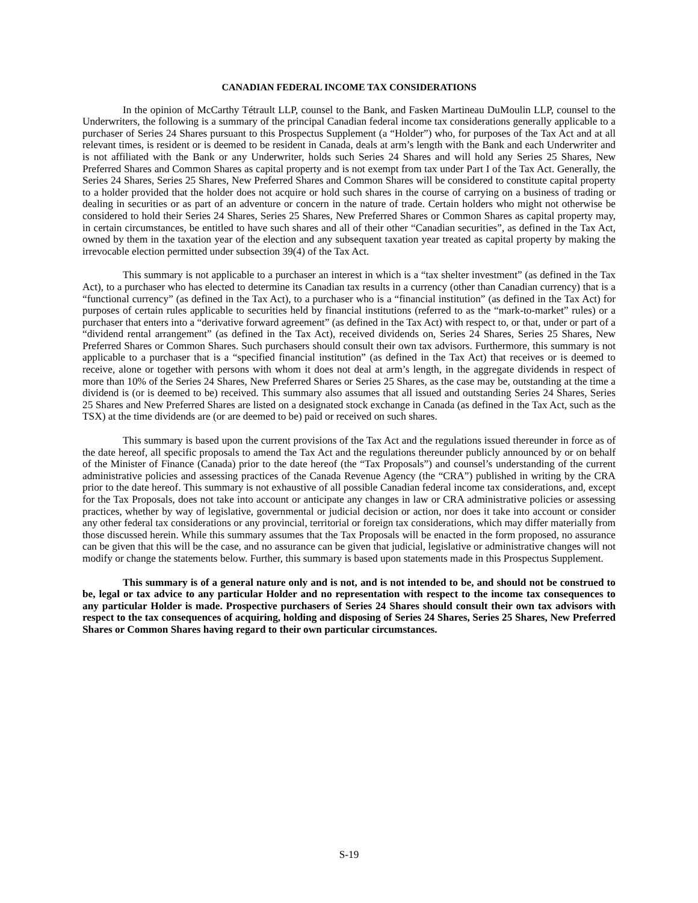CANADIAN FEDERAL INCOME TAX CONSIDERATIONS
In the opinion of McCarthy Tétrault LLP, counsel to the Bank, and Fasken Martineau DuMoulin LLP, counsel to the Underwriters, the following is a summary of the principal Canadian federal income tax considerations generally applicable to a purchaser of Series 24 Shares pursuant to this Prospectus Supplement (a “Holder”) who, for purposes of the Tax Act and at all relevant times, is resident or is deemed to be resident in Canada, deals at arm’s length with the Bank and each Underwriter and is not affiliated with the Bank or any Underwriter, holds such Series 24 Shares and will hold any Series 25 Shares, New Preferred Shares and Common Shares as capital property and is not exempt from tax under Part I of the Tax Act. Generally, the Series 24 Shares, Series 25 Shares, New Preferred Shares and Common Shares will be considered to constitute capital property to a holder provided that the holder does not acquire or hold such shares in the course of carrying on a business of trading or dealing in securities or as part of an adventure or concern in the nature of trade. Certain holders who might not otherwise be considered to hold their Series 24 Shares, Series 25 Shares, New Preferred Shares or Common Shares as capital property may, in certain circumstances, be entitled to have such shares and all of their other “Canadian securities”, as defined in the Tax Act, owned by them in the taxation year of the election and any subsequent taxation year treated as capital property by making the irrevocable election permitted under subsection 39(4) of the Tax Act.
This summary is not applicable to a purchaser an interest in which is a “tax shelter investment” (as defined in the Tax Act), to a purchaser who has elected to determine its Canadian tax results in a currency (other than Canadian currency) that is a “functional currency” (as defined in the Tax Act), to a purchaser who is a “financial institution” (as defined in the Tax Act) for purposes of certain rules applicable to securities held by financial institutions (referred to as the “mark-to-market” rules) or a purchaser that enters into a “derivative forward agreement” (as defined in the Tax Act) with respect to, or that, under or part of a “dividend rental arrangement” (as defined in the Tax Act), received dividends on, Series 24 Shares, Series 25 Shares, New Preferred Shares or Common Shares. Such purchasers should consult their own tax advisors. Furthermore, this summary is not applicable to a purchaser that is a “specified financial institution” (as defined in the Tax Act) that receives or is deemed to receive, alone or together with persons with whom it does not deal at arm’s length, in the aggregate dividends in respect of more than 10% of the Series 24 Shares, New Preferred Shares or Series 25 Shares, as the case may be, outstanding at the time a dividend is (or is deemed to be) received. This summary also assumes that all issued and outstanding Series 24 Shares, Series 25 Shares and New Preferred Shares are listed on a designated stock exchange in Canada (as defined in the Tax Act, such as the TSX) at the time dividends are (or are deemed to be) paid or received on such shares.
This summary is based upon the current provisions of the Tax Act and the regulations issued thereunder in force as of the date hereof, all specific proposals to amend the Tax Act and the regulations thereunder publicly announced by or on behalf of the Minister of Finance (Canada) prior to the date hereof (the “Tax Proposals”) and counsel’s understanding of the current administrative policies and assessing practices of the Canada Revenue Agency (the “CRA”) published in writing by the CRA prior to the date hereof. This summary is not exhaustive of all possible Canadian federal income tax considerations, and, except for the Tax Proposals, does not take into account or anticipate any changes in law or CRA administrative policies or assessing practices, whether by way of legislative, governmental or judicial decision or action, nor does it take into account or consider any other federal tax considerations or any provincial, territorial or foreign tax considerations, which may differ materially from those discussed herein. While this summary assumes that the Tax Proposals will be enacted in the form proposed, no assurance can be given that this will be the case, and no assurance can be given that judicial, legislative or administrative changes will not modify or change the statements below. Further, this summary is based upon statements made in this Prospectus Supplement.
This summary is of a general nature only and is not, and is not intended to be, and should not be construed to be, legal or tax advice to any particular Holder and no representation with respect to the income tax consequences to any particular Holder is made. Prospective purchasers of Series 24 Shares should consult their own tax advisors with respect to the tax consequences of acquiring, holding and disposing of Series 24 Shares, Series 25 Shares, New Preferred Shares or Common Shares having regard to their own particular circumstances.
S-19